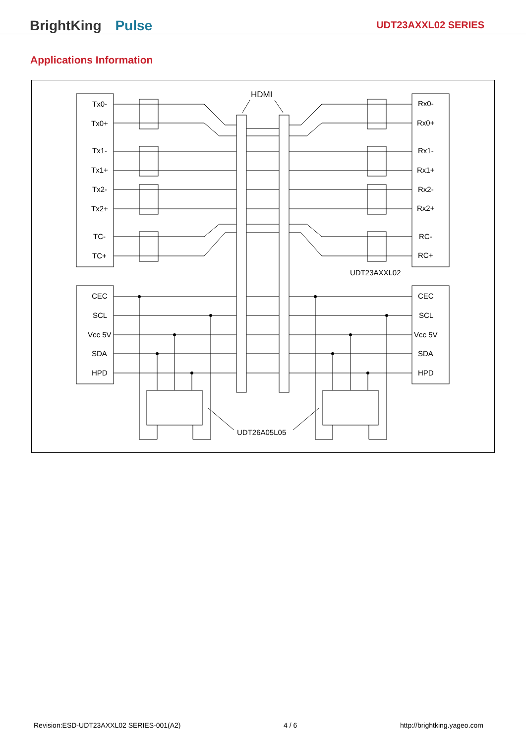BrightKing Pulse
UDT23AXXL02 SERIES
Applications Information
HDMI
Tx0-
Tx0+
Tx1-
Tx1+
Tx2-
Tx2+
TC-
TC+
Rx0-
Rx0+
Rx1-
Rx1+
Rx2-
Rx2+
RC-
RC+
UDT23AXXL02
CEC
SCL
Vcc 5V
SDA
HPD
CEC
SCL
Vcc 5V
SDA
HPD
UDT26A05L05
Revision:ESD-UDT23AXXL02 SERIES-001(A2) 4 / 6 http://brightking.yageo.com